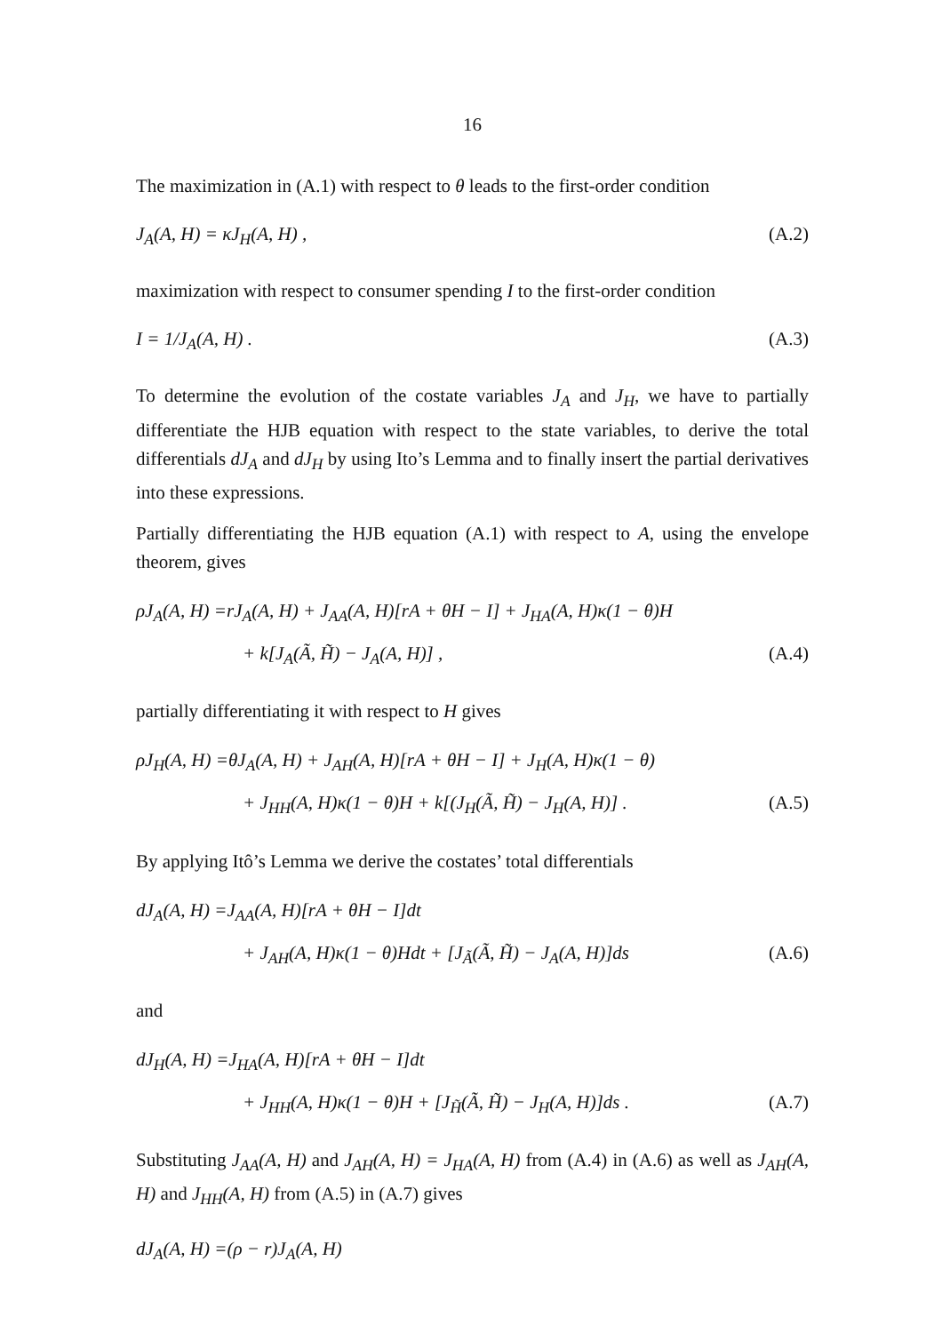16
The maximization in (A.1) with respect to θ leads to the first-order condition
J<sub>A</sub>(A, H) = κJ<sub>H</sub>(A, H) , (A.2)
maximization with respect to consumer spending I to the first-order condition
I = 1/J<sub>A</sub>(A, H) . (A.3)
To determine the evolution of the costate variables J<sub>A</sub> and J<sub>H</sub>, we have to partially differentiate the HJB equation with respect to the state variables, to derive the total differentials dJ<sub>A</sub> and dJ<sub>H</sub> by using Ito’s Lemma and to finally insert the partial derivatives into these expressions.
Partially differentiating the HJB equation (A.1) with respect to A, using the envelope theorem, gives
ρJ<sub>A</sub>(A, H) =rJ<sub>A</sub>(A, H) + J<sub>AA</sub>(A, H)[rA + θH − I] + J<sub>HA</sub>(A, H)κ(1 − θ)H
+ k[J<sub>A</sub>(Ã, H̃) − J<sub>A</sub>(A, H)] , (A.4)
partially differentiating it with respect to H gives
ρJ<sub>H</sub>(A, H) =θJ<sub>A</sub>(A, H) + J<sub>AH</sub>(A, H)[rA + θH − I] + J<sub>H</sub>(A, H)κ(1 − θ)
+ J<sub>HH</sub>(A, H)κ(1 − θ)H + k[(J<sub>H</sub>(Ã, H̃) − J<sub>H</sub>(A, H)] . (A.5)
By applying Itô’s Lemma we derive the costates’ total differentials
dJ<sub>A</sub>(A, H) =J<sub>AA</sub>(A, H)[rA + θH − I]dt
+ J<sub>AH</sub>(A, H)κ(1 − θ)Hdt + [J<sub>Ã</sub>(Ã, H̃) − J<sub>A</sub>(A, H)]ds (A.6)
and
dJ<sub>H</sub>(A, H) =J<sub>HA</sub>(A, H)[rA + θH − I]dt
+ J<sub>HH</sub>(A, H)κ(1 − θ)H + [J<sub>H̃</sub>(Ã, H̃) − J<sub>H</sub>(A, H)]ds . (A.7)
Substituting J<sub>AA</sub>(A, H) and J<sub>AH</sub>(A, H) = J<sub>HA</sub>(A, H) from (A.4) in (A.6) as well as J<sub>AH</sub>(A, H) and J<sub>HH</sub>(A, H) from (A.5) in (A.7) gives
dJ<sub>A</sub>(A, H) =(ρ − r)J<sub>A</sub>(A, H)